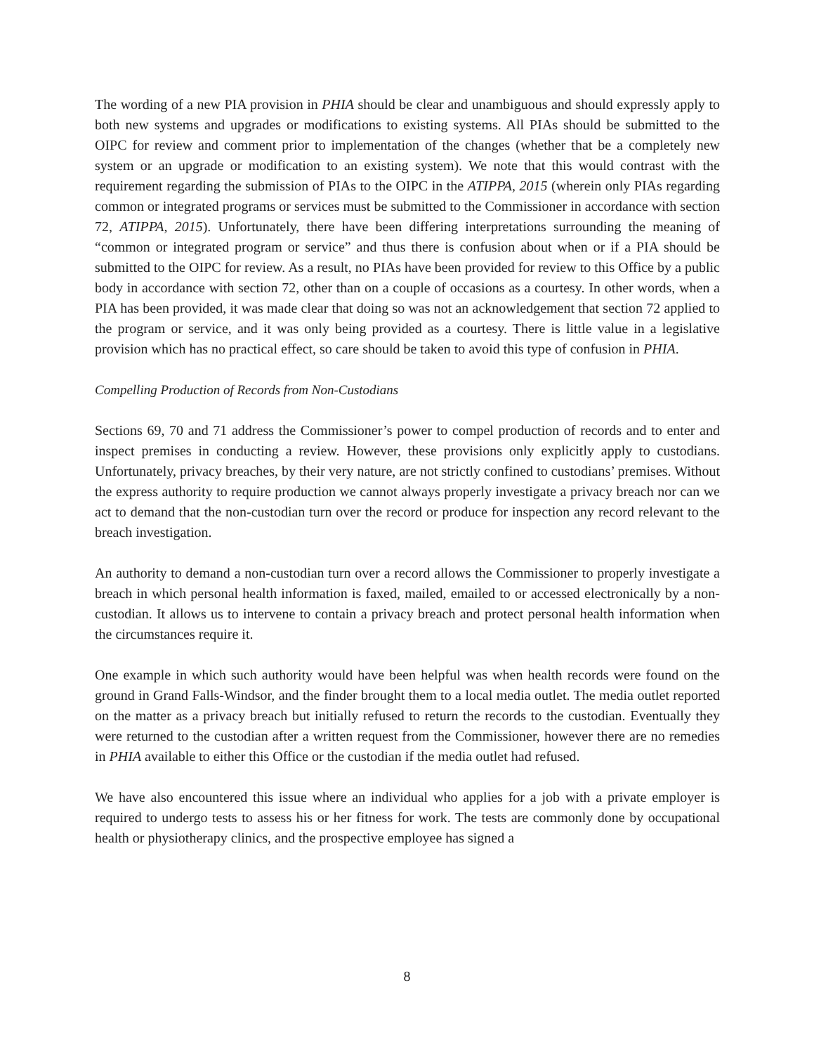The wording of a new PIA provision in PHIA should be clear and unambiguous and should expressly apply to both new systems and upgrades or modifications to existing systems. All PIAs should be submitted to the OIPC for review and comment prior to implementation of the changes (whether that be a completely new system or an upgrade or modification to an existing system). We note that this would contrast with the requirement regarding the submission of PIAs to the OIPC in the ATIPPA, 2015 (wherein only PIAs regarding common or integrated programs or services must be submitted to the Commissioner in accordance with section 72, ATIPPA, 2015). Unfortunately, there have been differing interpretations surrounding the meaning of “common or integrated program or service” and thus there is confusion about when or if a PIA should be submitted to the OIPC for review. As a result, no PIAs have been provided for review to this Office by a public body in accordance with section 72, other than on a couple of occasions as a courtesy. In other words, when a PIA has been provided, it was made clear that doing so was not an acknowledgement that section 72 applied to the program or service, and it was only being provided as a courtesy. There is little value in a legislative provision which has no practical effect, so care should be taken to avoid this type of confusion in PHIA.
Compelling Production of Records from Non-Custodians
Sections 69, 70 and 71 address the Commissioner’s power to compel production of records and to enter and inspect premises in conducting a review. However, these provisions only explicitly apply to custodians. Unfortunately, privacy breaches, by their very nature, are not strictly confined to custodians’ premises. Without the express authority to require production we cannot always properly investigate a privacy breach nor can we act to demand that the non-custodian turn over the record or produce for inspection any record relevant to the breach investigation.
An authority to demand a non-custodian turn over a record allows the Commissioner to properly investigate a breach in which personal health information is faxed, mailed, emailed to or accessed electronically by a non-custodian. It allows us to intervene to contain a privacy breach and protect personal health information when the circumstances require it.
One example in which such authority would have been helpful was when health records were found on the ground in Grand Falls-Windsor, and the finder brought them to a local media outlet. The media outlet reported on the matter as a privacy breach but initially refused to return the records to the custodian. Eventually they were returned to the custodian after a written request from the Commissioner, however there are no remedies in PHIA available to either this Office or the custodian if the media outlet had refused.
We have also encountered this issue where an individual who applies for a job with a private employer is required to undergo tests to assess his or her fitness for work. The tests are commonly done by occupational health or physiotherapy clinics, and the prospective employee has signed a
8